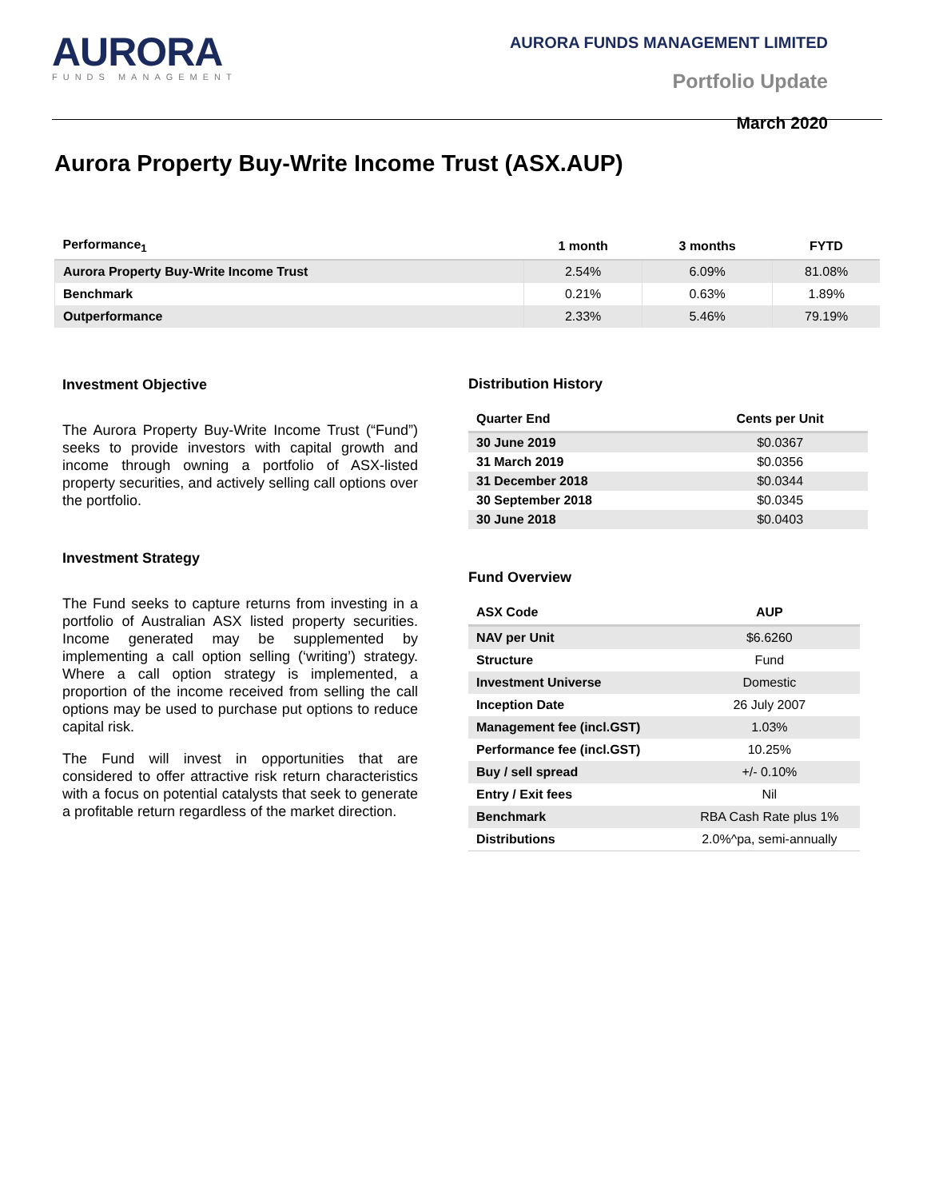AURORA
FUNDS MANAGEMENT
AURORA FUNDS MANAGEMENT LIMITED
Portfolio Update
March 2020
Aurora Property Buy-Write Income Trust (ASX.AUP)
| Performance<sub>1</sub> | 1 month | 3 months | FYTD |
| --- | --- | --- | --- |
| Aurora Property Buy-Write Income Trust | 2.54% | 6.09% | 81.08% |
| Benchmark | 0.21% | 0.63% | 1.89% |
| Outperformance | 2.33% | 5.46% | 79.19% |
Investment Objective
The Aurora Property Buy-Write Income Trust (“Fund”) seeks to provide investors with capital growth and income through owning a portfolio of ASX-listed property securities, and actively selling call options over the portfolio.
Investment Strategy
The Fund seeks to capture returns from investing in a portfolio of Australian ASX listed property securities. Income generated may be supplemented by implementing a call option selling (‘writing’) strategy. Where a call option strategy is implemented, a proportion of the income received from selling the call options may be used to purchase put options to reduce capital risk.
The Fund will invest in opportunities that are considered to offer attractive risk return characteristics with a focus on potential catalysts that seek to generate a profitable return regardless of the market direction.
Distribution History
| Quarter End | Cents per Unit |
| --- | --- |
| 30 June 2019 | $0.0367 |
| 31 March 2019 | $0.0356 |
| 31 December 2018 | $0.0344 |
| 30 September 2018 | $0.0345 |
| 30 June 2018 | $0.0403 |
Fund Overview
| ASX Code | AUP |
| --- | --- |
| NAV per Unit | $6.6260 |
| Structure | Fund |
| Investment Universe | Domestic |
| Inception Date | 26 July 2007 |
| Management fee (incl.GST) | 1.03% |
| Performance fee (incl.GST) | 10.25% |
| Buy / sell spread | +/- 0.10% |
| Entry / Exit fees | Nil |
| Benchmark | RBA Cash Rate plus 1% |
| Distributions | 2.0%^pa, semi-annually |